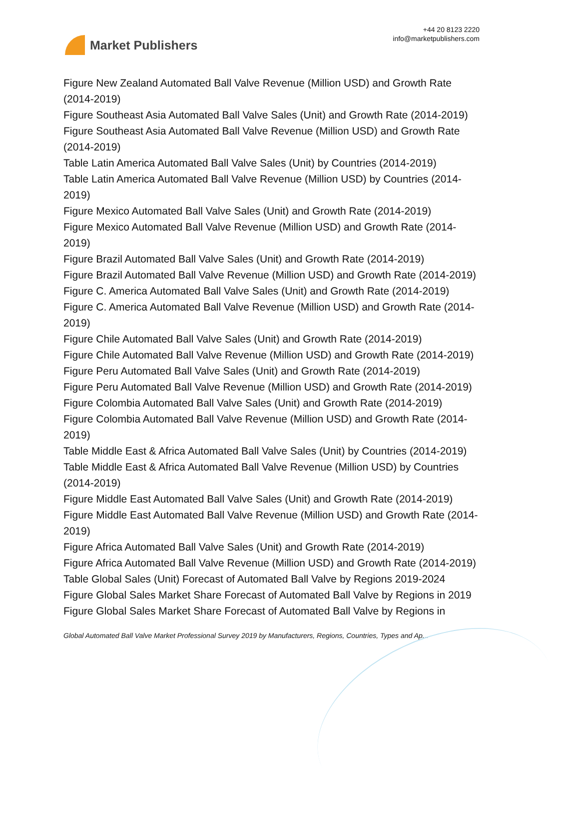Market Publishers
+44 20 8123 2220
info@marketpublishers.com
Figure New Zealand Automated Ball Valve Revenue (Million USD) and Growth Rate (2014-2019)
Figure Southeast Asia Automated Ball Valve Sales (Unit) and Growth Rate (2014-2019)
Figure Southeast Asia Automated Ball Valve Revenue (Million USD) and Growth Rate (2014-2019)
Table Latin America Automated Ball Valve Sales (Unit) by Countries (2014-2019)
Table Latin America Automated Ball Valve Revenue (Million USD) by Countries (2014-2019)
Figure Mexico Automated Ball Valve Sales (Unit) and Growth Rate (2014-2019)
Figure Mexico Automated Ball Valve Revenue (Million USD) and Growth Rate (2014-2019)
Figure Brazil Automated Ball Valve Sales (Unit) and Growth Rate (2014-2019)
Figure Brazil Automated Ball Valve Revenue (Million USD) and Growth Rate (2014-2019)
Figure C. America Automated Ball Valve Sales (Unit) and Growth Rate (2014-2019)
Figure C. America Automated Ball Valve Revenue (Million USD) and Growth Rate (2014-2019)
Figure Chile Automated Ball Valve Sales (Unit) and Growth Rate (2014-2019)
Figure Chile Automated Ball Valve Revenue (Million USD) and Growth Rate (2014-2019)
Figure Peru Automated Ball Valve Sales (Unit) and Growth Rate (2014-2019)
Figure Peru Automated Ball Valve Revenue (Million USD) and Growth Rate (2014-2019)
Figure Colombia Automated Ball Valve Sales (Unit) and Growth Rate (2014-2019)
Figure Colombia Automated Ball Valve Revenue (Million USD) and Growth Rate (2014-2019)
Table Middle East & Africa Automated Ball Valve Sales (Unit) by Countries (2014-2019)
Table Middle East & Africa Automated Ball Valve Revenue (Million USD) by Countries (2014-2019)
Figure Middle East Automated Ball Valve Sales (Unit) and Growth Rate (2014-2019)
Figure Middle East Automated Ball Valve Revenue (Million USD) and Growth Rate (2014-2019)
Figure Africa Automated Ball Valve Sales (Unit) and Growth Rate (2014-2019)
Figure Africa Automated Ball Valve Revenue (Million USD) and Growth Rate (2014-2019)
Table Global Sales (Unit) Forecast of Automated Ball Valve by Regions 2019-2024
Figure Global Sales Market Share Forecast of Automated Ball Valve by Regions in 2019
Figure Global Sales Market Share Forecast of Automated Ball Valve by Regions in
Global Automated Ball Valve Market Professional Survey 2019 by Manufacturers, Regions, Countries, Types and Ap...